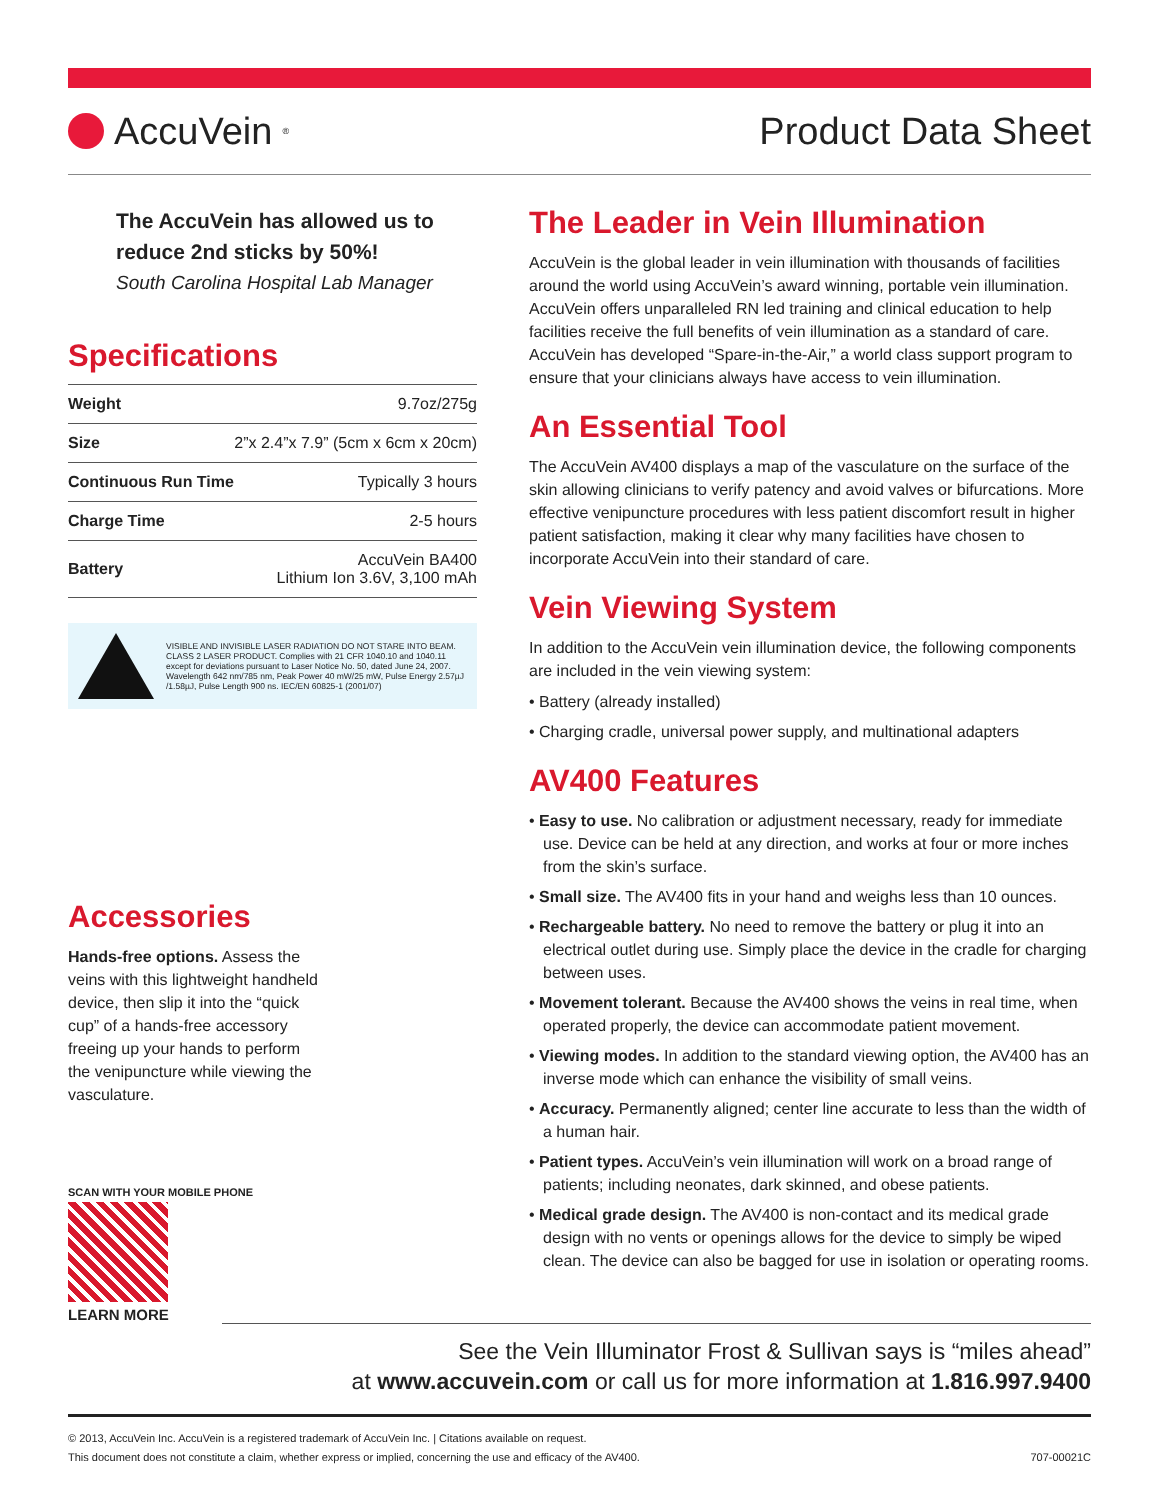AccuVein<sup>®</sup>
Product Data Sheet
The AccuVein has allowed us to reduce 2nd sticks by 50%!
South Carolina Hospital Lab Manager
Specifications
| Weight | 9.7oz/275g |
| Size | 2”x 2.4”x 7.9” (5cm x 6cm x 20cm) |
| Continuous Run Time | Typically 3 hours |
| Charge Time | 2-5 hours |
| Battery | AccuVein BA400 Lithium Ion 3.6V, 3,100 mAh |
VISIBLE AND INVISIBLE LASER RADIATION DO NOT STARE INTO BEAM. CLASS 2 LASER PRODUCT. Complies with 21 CFR 1040.10 and 1040.11 except for deviations pursuant to Laser Notice No. 50, dated June 24, 2007. Wavelength 642 nm/785 nm, Peak Power 40 mW/25 mW, Pulse Energy 2.57µJ /1.58µJ, Pulse Length 900 ns. IEC/EN 60825-1 (2001/07)
Accessories
Hands-free options. Assess the veins with this lightweight handheld device, then slip it into the “quick cup” of a hands-free accessory freeing up your hands to perform the venipuncture while viewing the vasculature.
SCAN WITH YOUR MOBILE PHONE
LEARN MORE
The Leader in Vein Illumination
AccuVein is the global leader in vein illumination with thousands of facilities around the world using AccuVein’s award winning, portable vein illumination. AccuVein offers unparalleled RN led training and clinical education to help facilities receive the full benefits of vein illumination as a standard of care. AccuVein has developed “Spare-in-the-Air,” a world class support program to ensure that your clinicians always have access to vein illumination.
An Essential Tool
The AccuVein AV400 displays a map of the vasculature on the surface of the skin allowing clinicians to verify patency and avoid valves or bifurcations. More effective venipuncture procedures with less patient discomfort result in higher patient satisfaction, making it clear why many facilities have chosen to incorporate AccuVein into their standard of care.
Vein Viewing System
In addition to the AccuVein vein illumination device, the following components are included in the vein viewing system:
• Battery (already installed)
• Charging cradle, universal power supply, and multinational adapters
AV400 Features
• Easy to use. No calibration or adjustment necessary, ready for immediate use. Device can be held at any direction, and works at four or more inches from the skin’s surface.
• Small size. The AV400 fits in your hand and weighs less than 10 ounces.
• Rechargeable battery. No need to remove the battery or plug it into an electrical outlet during use. Simply place the device in the cradle for charging between uses.
• Movement tolerant. Because the AV400 shows the veins in real time, when operated properly, the device can accommodate patient movement.
• Viewing modes. In addition to the standard viewing option, the AV400 has an inverse mode which can enhance the visibility of small veins.
• Accuracy. Permanently aligned; center line accurate to less than the width of a human hair.
• Patient types. AccuVein’s vein illumination will work on a broad range of patients; including neonates, dark skinned, and obese patients.
• Medical grade design. The AV400 is non-contact and its medical grade design with no vents or openings allows for the device to simply be wiped clean. The device can also be bagged for use in isolation or operating rooms.
See the Vein Illuminator Frost & Sullivan says is “miles ahead”
at www.accuvein.com or call us for more information at 1.816.997.9400
© 2013, AccuVein Inc. AccuVein is a registered trademark of AccuVein Inc. | Citations available on request.
This document does not constitute a claim, whether express or implied, concerning the use and efficacy of the AV400.
707-00021C